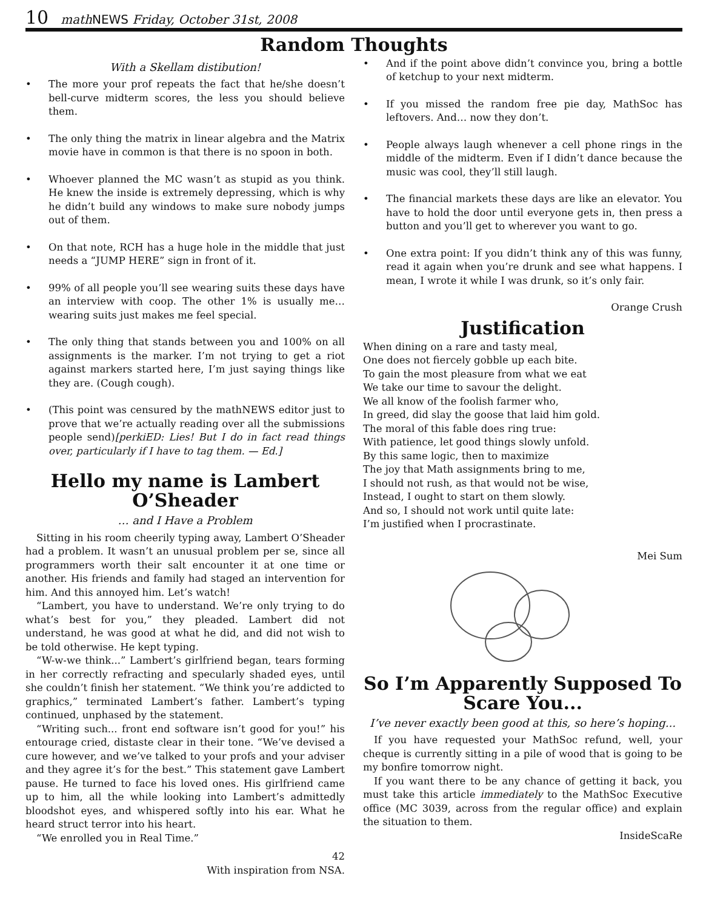10 math NEWS Friday, October 31st, 2008
Random Thoughts
With a Skellam distibution!
• The more your prof repeats the fact that he/she doesn’t bell-curve midterm scores, the less you should believe them.
• The only thing the matrix in linear algebra and the Matrix movie have in common is that there is no spoon in both.
• Whoever planned the MC wasn’t as stupid as you think. He knew the inside is extremely depressing, which is why he didn’t build any windows to make sure nobody jumps out of them.
• On that note, RCH has a huge hole in the middle that just needs a “JUMP HERE” sign in front of it.
• 99% of all people you’ll see wearing suits these days have an interview with coop. The other 1% is usually me… wearing suits just makes me feel special.
• The only thing that stands between you and 100% on all assignments is the marker. I’m not trying to get a riot against markers started here, I’m just saying things like they are. (Cough cough).
• (This point was censured by the mathNEWS editor just to prove that we’re actually reading over all the submissions people send)[perkiED: Lies! But I do in fact read things over, particularly if I have to tag them. — Ed.]
Hello my name is Lambert O’Sheader
… and I Have a Problem
Sitting in his room cheerily typing away, Lambert O’Sheader had a problem. It wasn’t an unusual problem per se, since all programmers worth their salt encounter it at one time or another. His friends and family had staged an intervention for him. And this annoyed him. Let’s watch!
“Lambert, you have to understand. We’re only trying to do what’s best for you,” they pleaded. Lambert did not understand, he was good at what he did, and did not wish to be told otherwise. He kept typing.
“W-w-we think...” Lambert’s girlfriend began, tears forming in her correctly refracting and specularly shaded eyes, until she couldn’t finish her statement. “We think you’re addicted to graphics,” terminated Lambert’s father. Lambert’s typing continued, unphased by the statement.
“Writing such... front end software isn’t good for you!” his entourage cried, distaste clear in their tone. “We’ve devised a cure however, and we’ve talked to your profs and your adviser and they agree it’s for the best.” This statement gave Lambert pause. He turned to face his loved ones. His girlfriend came up to him, all the while looking into Lambert’s admittedly bloodshot eyes, and whispered softly into his ear. What he heard struct terror into his heart.
“We enrolled you in Real Time.”
42
With inspiration from NSA.
• And if the point above didn’t convince you, bring a bottle of ketchup to your next midterm.
• If you missed the random free pie day, MathSoc has leftovers. And… now they don’t.
• People always laugh whenever a cell phone rings in the middle of the midterm. Even if I didn’t dance because the music was cool, they’ll still laugh.
• The financial markets these days are like an elevator. You have to hold the door until everyone gets in, then press a button and you’ll get to wherever you want to go.
• One extra point: If you didn’t think any of this was funny, read it again when you’re drunk and see what happens. I mean, I wrote it while I was drunk, so it’s only fair.
Orange Crush
Justification
When dining on a rare and tasty meal, One does not fiercely gobble up each bite. To gain the most pleasure from what we eat We take our time to savour the delight. We all know of the foolish farmer who, In greed, did slay the goose that laid him gold. The moral of this fable does ring true: With patience, let good things slowly unfold. By this same logic, then to maximize The joy that Math assignments bring to me, I should not rush, as that would not be wise, Instead, I ought to start on them slowly. And so, I should not work until quite late: I’m justified when I procrastinate.
Mei Sum
So I’m Apparently Supposed To Scare You...
I’ve never exactly been good at this, so here’s hoping...
If you have requested your MathSoc refund, well, your cheque is currently sitting in a pile of wood that is going to be my bonfire tomorrow night.
If you want there to be any chance of getting it back, you must take this article immediately to the MathSoc Executive office (MC 3039, across from the regular office) and explain the situation to them.
InsideScaRe